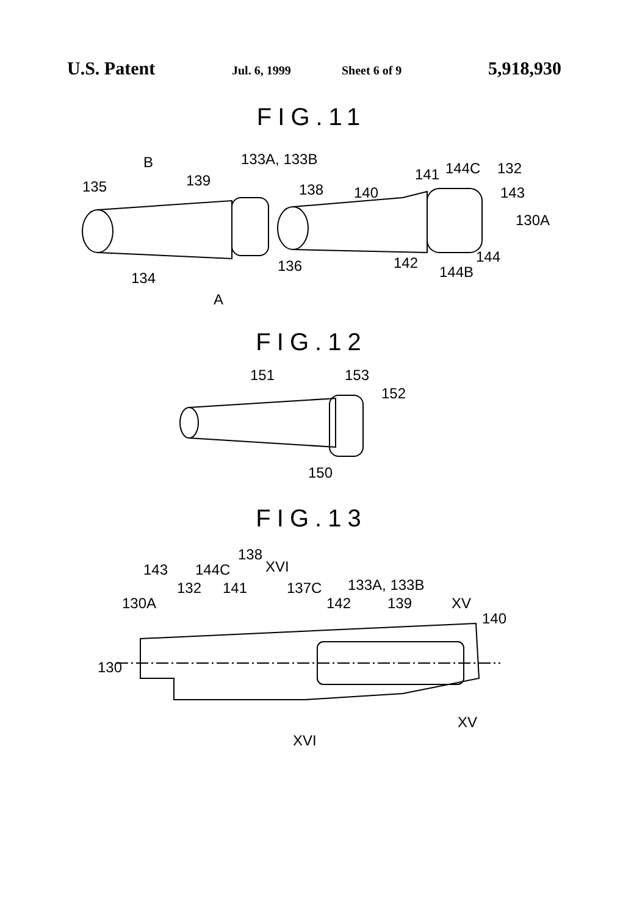U.S. Patent Jul. 6, 1999 Sheet 6 of 9 5,918,930
FIG.11
135
B
139
133A, 133B
138
140
141
144C
132
143
130A
134
136
142
144
144B
A
FIG.12
151
153
152
150
FIG.13
138
143
144C
XVI
132
141
137C
133A, 133B
130A
142
139
XV
140
130
XV
XVI